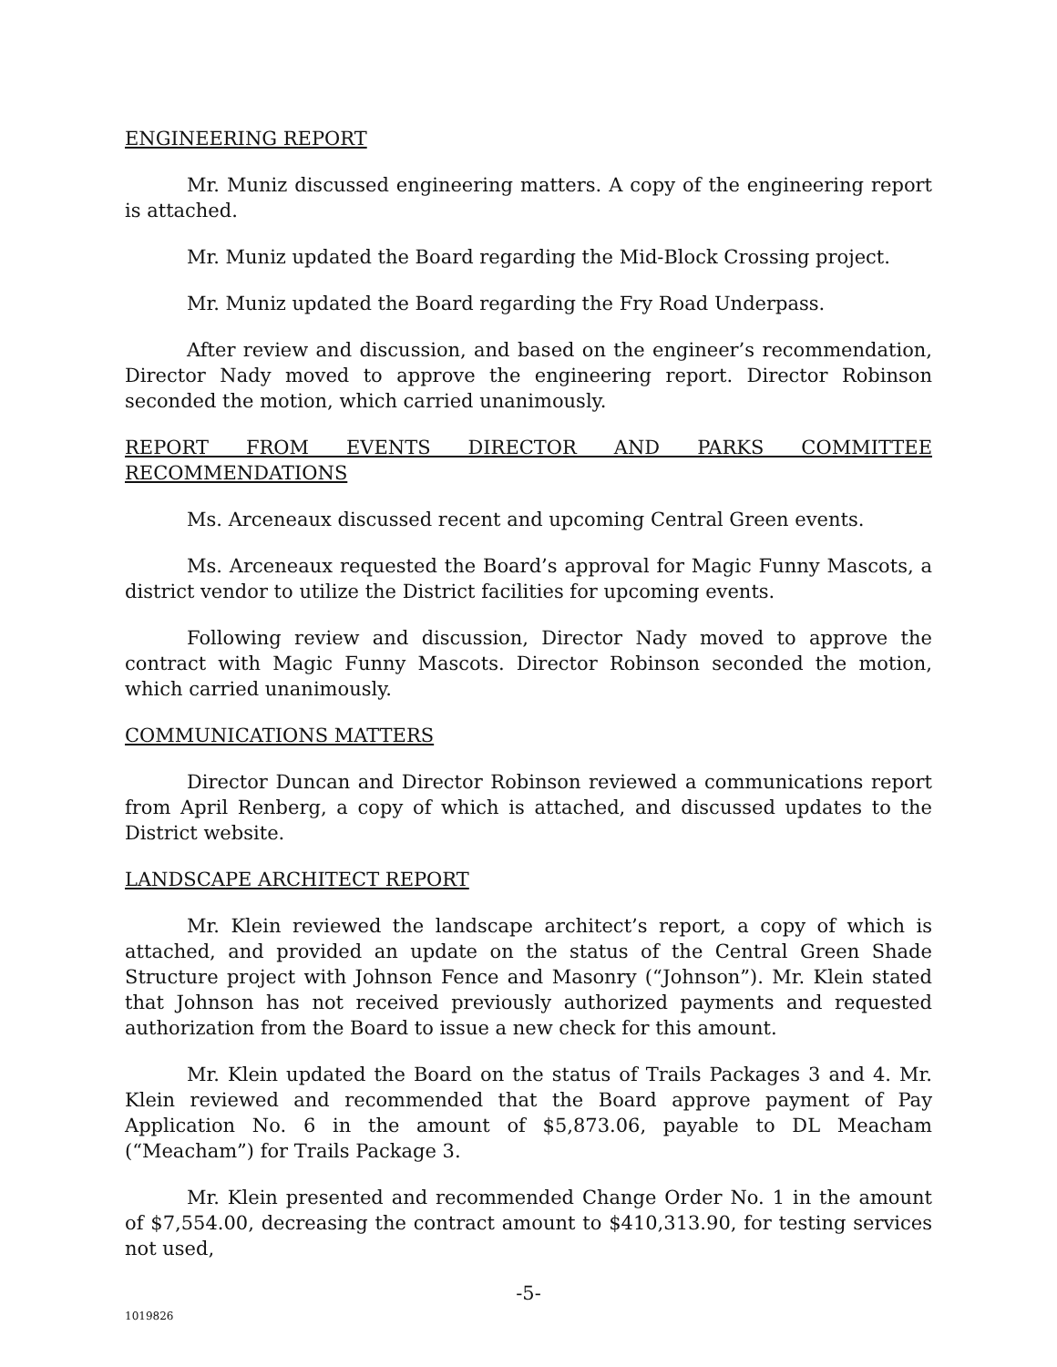ENGINEERING REPORT
Mr. Muniz discussed engineering matters. A copy of the engineering report is attached.
Mr. Muniz updated the Board regarding the Mid-Block Crossing project.
Mr. Muniz updated the Board regarding the Fry Road Underpass.
After review and discussion, and based on the engineer’s recommendation, Director Nady moved to approve the engineering report. Director Robinson seconded the motion, which carried unanimously.
REPORT FROM EVENTS DIRECTOR AND PARKS COMMITTEE
RECOMMENDATIONS
Ms. Arceneaux discussed recent and upcoming Central Green events.
Ms. Arceneaux requested the Board’s approval for Magic Funny Mascots, a district vendor to utilize the District facilities for upcoming events.
Following review and discussion, Director Nady moved to approve the contract with Magic Funny Mascots. Director Robinson seconded the motion, which carried unanimously.
COMMUNICATIONS MATTERS
Director Duncan and Director Robinson reviewed a communications report from April Renberg, a copy of which is attached, and discussed updates to the District website.
LANDSCAPE ARCHITECT REPORT
Mr. Klein reviewed the landscape architect’s report, a copy of which is attached, and provided an update on the status of the Central Green Shade Structure project with Johnson Fence and Masonry (“Johnson”). Mr. Klein stated that Johnson has not received previously authorized payments and requested authorization from the Board to issue a new check for this amount.
Mr. Klein updated the Board on the status of Trails Packages 3 and 4. Mr. Klein reviewed and recommended that the Board approve payment of Pay Application No. 6 in the amount of $5,873.06, payable to DL Meacham (“Meacham”) for Trails Package 3.
Mr. Klein presented and recommended Change Order No. 1 in the amount of $7,554.00, decreasing the contract amount to $410,313.90, for testing services not used,
-5-
1019826